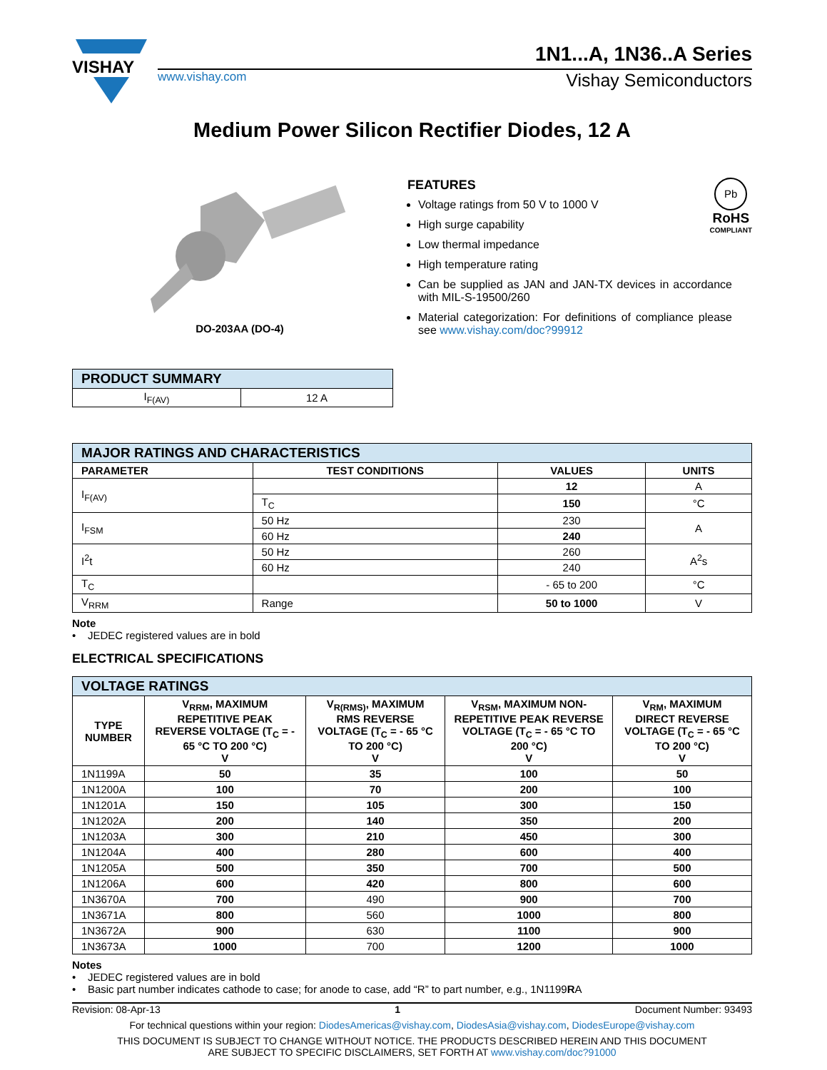VISHAY
1N1...A, 1N36..A Series
www.vishay.com Vishay Semiconductors
Medium Power Silicon Rectifier Diodes, 12 A
DO-203AA (DO-4)
FEATURES
Pb
RoHS
COMPLIANT
Voltage ratings from 50 V to 1000 V
High surge capability
Low thermal impedance
High temperature rating
Can be supplied as JAN and JAN-TX devices in accordance with MIL-S-19500/260
Material categorization: For definitions of compliance please see www.vishay.com/doc?99912
| PRODUCT SUMMARY | |
| --- | --- |
| I<sub>F(AV)</sub> | 12 A |
| MAJOR RATINGS AND CHARACTERISTICS | | | |
| --- | --- | --- | --- |
| PARAMETER | TEST CONDITIONS | VALUES | UNITS |
| I<sub>F(AV)</sub> | | 12 | A |
| | T<sub>C</sub> | 150 | °C |
| I<sub>FSM</sub> | 50 Hz | 230 | A |
| | 60 Hz | 240 | |
| I<sup>2</sup>t | 50 Hz | 260 | A<sup>2</sup>s |
| | 60 Hz | 240 | |
| T<sub>C</sub> | | - 65 to 200 | °C |
| V<sub>RRM</sub> | Range | 50 to 1000 | V |
Note
• JEDEC registered values are in bold
ELECTRICAL SPECIFICATIONS
| VOLTAGE RATINGS | | | | |
| --- | --- | --- | --- | --- |
| TYPE NUMBER | V<sub>RRM</sub>, MAXIMUM REPETITIVE PEAK REVERSE VOLTAGE (T<sub>C</sub> = - 65 °C TO 200 °C) V | V<sub>R(RMS)</sub>, MAXIMUM RMS REVERSE VOLTAGE (T<sub>C</sub> = - 65 °C TO 200 °C) V | V<sub>RSM</sub>, MAXIMUM NON-REPETITIVE PEAK REVERSE VOLTAGE (T<sub>C</sub> = - 65 °C TO 200 °C) V | V<sub>RM</sub>, MAXIMUM DIRECT REVERSE VOLTAGE (T<sub>C</sub> = - 65 °C TO 200 °C) V |
| 1N1199A | 50 | 35 | 100 | 50 |
| 1N1200A | 100 | 70 | 200 | 100 |
| 1N1201A | 150 | 105 | 300 | 150 |
| 1N1202A | 200 | 140 | 350 | 200 |
| 1N1203A | 300 | 210 | 450 | 300 |
| 1N1204A | 400 | 280 | 600 | 400 |
| 1N1205A | 500 | 350 | 700 | 500 |
| 1N1206A | 600 | 420 | 800 | 600 |
| 1N3670A | 700 | 490 | 900 | 700 |
| 1N3671A | 800 | 560 | 1000 | 800 |
| 1N3672A | 900 | 630 | 1100 | 900 |
| 1N3673A | 1000 | 700 | 1200 | 1000 |
Notes
• JEDEC registered values are in bold
• Basic part number indicates cathode to case; for anode to case, add “R” to part number, e.g., 1N1199RA
Revision: 08-Apr-13 1 Document Number: 93493
For technical questions within your region: DiodesAmericas@vishay.com, DiodesAsia@vishay.com, DiodesEurope@vishay.com
THIS DOCUMENT IS SUBJECT TO CHANGE WITHOUT NOTICE. THE PRODUCTS DESCRIBED HEREIN AND THIS DOCUMENT
ARE SUBJECT TO SPECIFIC DISCLAIMERS, SET FORTH AT www.vishay.com/doc?91000